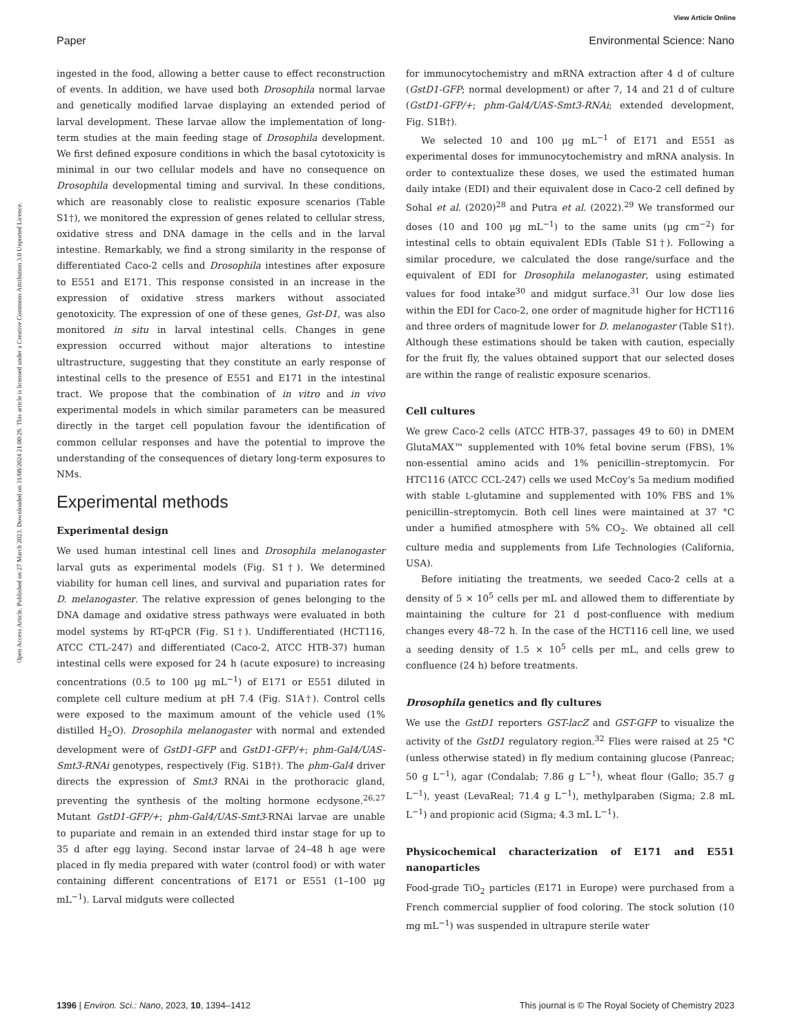View Article Online
Paper Environmental Science: Nano
Open Access Article. Published on 27 March 2023. Downloaded on 31/08/2024 21:00:29. This article is licensed under a Creative Commons Attribution 3.0 Unported Licence.
ingested in the food, allowing a better cause to effect reconstruction of events. In addition, we have used both Drosophila normal larvae and genetically modified larvae displaying an extended period of larval development. These larvae allow the implementation of long-term studies at the main feeding stage of Drosophila development. We first defined exposure conditions in which the basal cytotoxicity is minimal in our two cellular models and have no consequence on Drosophila developmental timing and survival. In these conditions, which are reasonably close to realistic exposure scenarios (Table S1†), we monitored the expression of genes related to cellular stress, oxidative stress and DNA damage in the cells and in the larval intestine. Remarkably, we find a strong similarity in the response of differentiated Caco-2 cells and Drosophila intestines after exposure to E551 and E171. This response consisted in an increase in the expression of oxidative stress markers without associated genotoxicity. The expression of one of these genes, Gst-D1, was also monitored in situ in larval intestinal cells. Changes in gene expression occurred without major alterations to intestine ultrastructure, suggesting that they constitute an early response of intestinal cells to the presence of E551 and E171 in the intestinal tract. We propose that the combination of in vitro and in vivo experimental models in which similar parameters can be measured directly in the target cell population favour the identification of common cellular responses and have the potential to improve the understanding of the consequences of dietary long-term exposures to NMs.
Experimental methods
Experimental design
We used human intestinal cell lines and Drosophila melanogaster larval guts as experimental models (Fig. S1†). We determined viability for human cell lines, and survival and pupariation rates for D. melanogaster. The relative expression of genes belonging to the DNA damage and oxidative stress pathways were evaluated in both model systems by RT-qPCR (Fig. S1†). Undifferentiated (HCT116, ATCC CTL-247) and differentiated (Caco-2, ATCC HTB-37) human intestinal cells were exposed for 24 h (acute exposure) to increasing concentrations (0.5 to 100 μg mL<sup>−1</sup>) of E171 or E551 diluted in complete cell culture medium at pH 7.4 (Fig. S1A†). Control cells were exposed to the maximum amount of the vehicle used (1% distilled H<sub>2</sub>O). Drosophila melanogaster with normal and extended development were of GstD1-GFP and GstD1-GFP/+; phm-Gal4/UAS-Smt3-RNAi genotypes, respectively (Fig. S1B†). The phm-Gal4 driver directs the expression of Smt3 RNAi in the prothoracic gland, preventing the synthesis of the molting hormone ecdysone.<sup>26,27</sup> Mutant GstD1-GFP/+; phm-Gal4/UAS-Smt3-RNAi larvae are unable to pupariate and remain in an extended third instar stage for up to 35 d after egg laying. Second instar larvae of 24–48 h age were placed in fly media prepared with water (control food) or with water containing different concentrations of E171 or E551 (1–100 μg mL<sup>−1</sup>). Larval midguts were collected
for immunocytochemistry and mRNA extraction after 4 d of culture (GstD1-GFP; normal development) or after 7, 14 and 21 d of culture (GstD1-GFP/+; phm-Gal4/UAS-Smt3-RNAi; extended development, Fig. S1B†).
We selected 10 and 100 μg mL<sup>−1</sup> of E171 and E551 as experimental doses for immunocytochemistry and mRNA analysis. In order to contextualize these doses, we used the estimated human daily intake (EDI) and their equivalent dose in Caco-2 cell defined by Sohal et al. (2020)<sup>28</sup> and Putra et al. (2022).<sup>29</sup> We transformed our doses (10 and 100 μg mL<sup>−1</sup>) to the same units (μg cm<sup>−2</sup>) for intestinal cells to obtain equivalent EDIs (Table S1†). Following a similar procedure, we calculated the dose range/surface and the equivalent of EDI for Drosophila melanogaster, using estimated values for food intake<sup>30</sup> and midgut surface.<sup>31</sup> Our low dose lies within the EDI for Caco-2, one order of magnitude higher for HCT116 and three orders of magnitude lower for D. melanogaster (Table S1†). Although these estimations should be taken with caution, especially for the fruit fly, the values obtained support that our selected doses are within the range of realistic exposure scenarios.
Cell cultures
We grew Caco-2 cells (ATCC HTB-37, passages 49 to 60) in DMEM GlutaMAX™ supplemented with 10% fetal bovine serum (FBS), 1% non-essential amino acids and 1% penicillin–streptomycin. For HTC116 (ATCC CCL-247) cells we used McCoy's 5a medium modified with stable L-glutamine and supplemented with 10% FBS and 1% penicillin–streptomycin. Both cell lines were maintained at 37 °C under a humified atmosphere with 5% CO<sub>2</sub>. We obtained all cell culture media and supplements from Life Technologies (California, USA).
Before initiating the treatments, we seeded Caco-2 cells at a density of 5 × 10<sup>5</sup> cells per mL and allowed them to differentiate by maintaining the culture for 21 d post-confluence with medium changes every 48–72 h. In the case of the HCT116 cell line, we used a seeding density of 1.5 × 10<sup>5</sup> cells per mL, and cells grew to confluence (24 h) before treatments.
Drosophila genetics and fly cultures
We use the GstD1 reporters GST-lacZ and GST-GFP to visualize the activity of the GstD1 regulatory region.<sup>32</sup> Flies were raised at 25 °C (unless otherwise stated) in fly medium containing glucose (Panreac; 50 g L<sup>−1</sup>), agar (Condalab; 7.86 g L<sup>−1</sup>), wheat flour (Gallo; 35.7 g L<sup>−1</sup>), yeast (LevaReal; 71.4 g L<sup>−1</sup>), methylparaben (Sigma; 2.8 mL L<sup>−1</sup>) and propionic acid (Sigma; 4.3 mL L<sup>−1</sup>).
Physicochemical characterization of E171 and E551 nanoparticles
Food-grade TiO<sub>2</sub> particles (E171 in Europe) were purchased from a French commercial supplier of food coloring. The stock solution (10 mg mL<sup>−1</sup>) was suspended in ultrapure sterile water
1396 | Environ. Sci.: Nano, 2023, 10, 1394–1412 This journal is © The Royal Society of Chemistry 2023